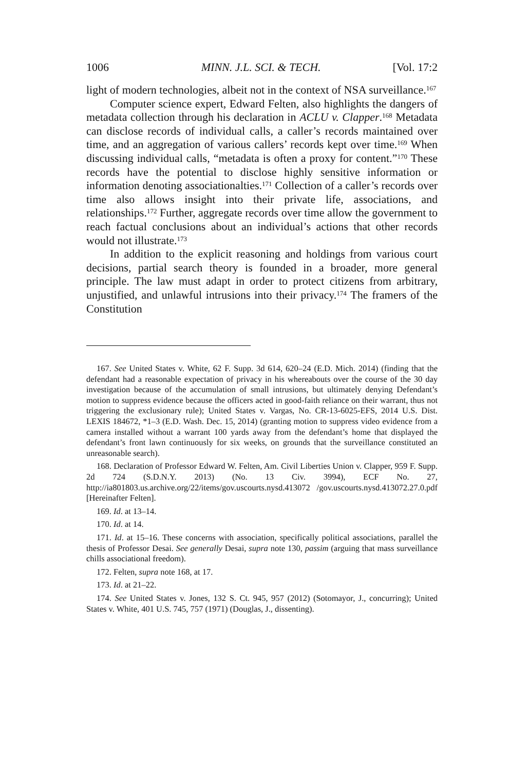1006 MINN. J.L. SCI. & TECH. [Vol. 17:2
light of modern technologies, albeit not in the context of NSA surveillance.<sup>167</sup>
Computer science expert, Edward Felten, also highlights the dangers of metadata collection through his declaration in ACLU v. Clapper.<sup>168</sup> Metadata can disclose records of individual calls, a caller’s records maintained over time, and an aggregation of various callers’ records kept over time.<sup>169</sup> When discussing individual calls, “metadata is often a proxy for content.”<sup>170</sup> These records have the potential to disclose highly sensitive information or information denoting associationalties.<sup>171</sup> Collection of a caller’s records over time also allows insight into their private life, associations, and relationships.<sup>172</sup> Further, aggregate records over time allow the government to reach factual conclusions about an individual’s actions that other records would not illustrate.<sup>173</sup>
In addition to the explicit reasoning and holdings from various court decisions, partial search theory is founded in a broader, more general principle. The law must adapt in order to protect citizens from arbitrary, unjustified, and unlawful intrusions into their privacy.<sup>174</sup> The framers of the Constitution
167. See United States v. White, 62 F. Supp. 3d 614, 620–24 (E.D. Mich. 2014) (finding that the defendant had a reasonable expectation of privacy in his whereabouts over the course of the 30 day investigation because of the accumulation of small intrusions, but ultimately denying Defendant’s motion to suppress evidence because the officers acted in good-faith reliance on their warrant, thus not triggering the exclusionary rule); United States v. Vargas, No. CR-13-6025-EFS, 2014 U.S. Dist. LEXIS 184672, *1–3 (E.D. Wash. Dec. 15, 2014) (granting motion to suppress video evidence from a camera installed without a warrant 100 yards away from the defendant’s home that displayed the defendant’s front lawn continuously for six weeks, on grounds that the surveillance constituted an unreasonable search).
168. Declaration of Professor Edward W. Felten, Am. Civil Liberties Union v. Clapper, 959 F. Supp. 2d 724 (S.D.N.Y. 2013) (No. 13 Civ. 3994), ECF No. 27, http://ia801803.us.archive.org/22/items/gov.uscourts.nysd.413072 /gov.uscourts.nysd.413072.27.0.pdf [Hereinafter Felten].
169. Id. at 13–14.
170. Id. at 14.
171. Id. at 15–16. These concerns with association, specifically political associations, parallel the thesis of Professor Desai. See generally Desai, supra note 130, passim (arguing that mass surveillance chills associational freedom).
172. Felten, supra note 168, at 17.
173. Id. at 21–22.
174. See United States v. Jones, 132 S. Ct. 945, 957 (2012) (Sotomayor, J., concurring); United States v. White, 401 U.S. 745, 757 (1971) (Douglas, J., dissenting).